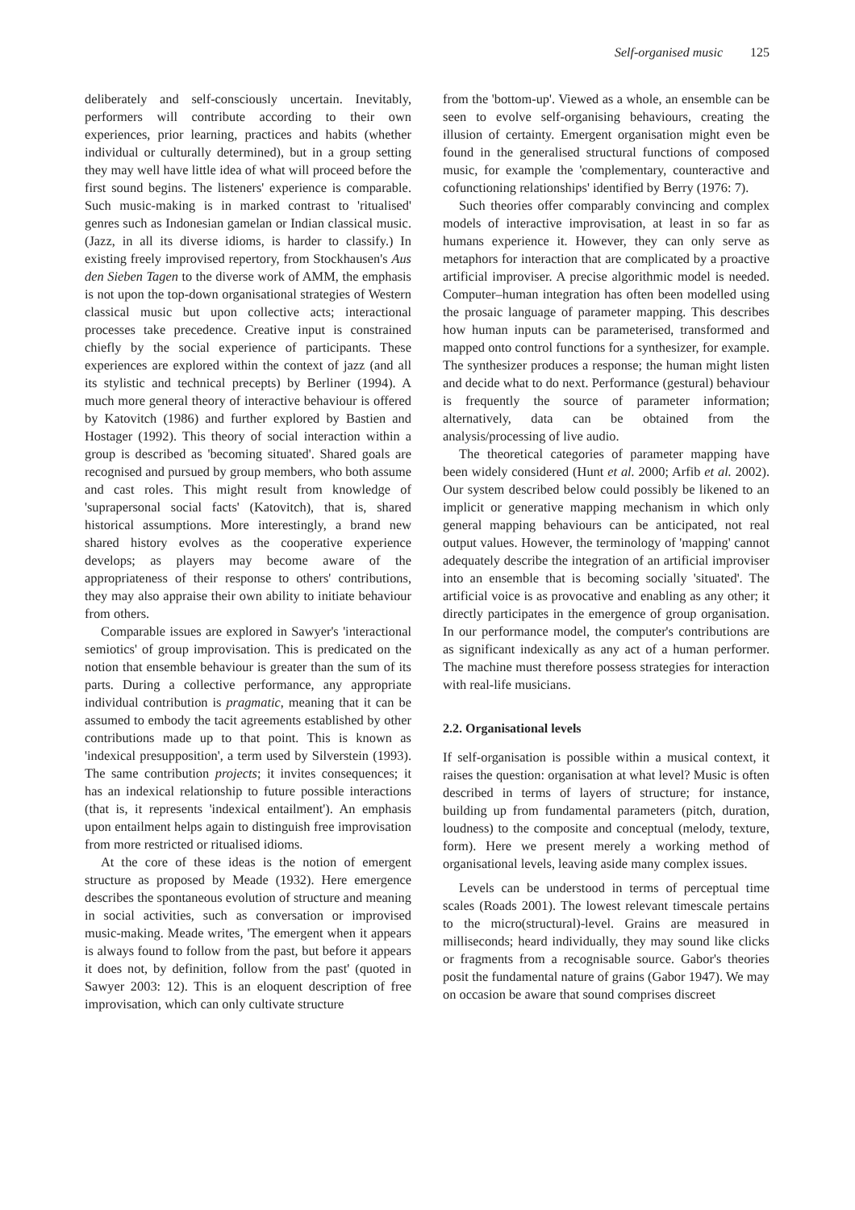Self-organised music 125
deliberately and self-consciously uncertain. Inevitably, performers will contribute according to their own experiences, prior learning, practices and habits (whether individual or culturally determined), but in a group setting they may well have little idea of what will proceed before the first sound begins. The listeners' experience is comparable. Such music-making is in marked contrast to 'ritualised' genres such as Indonesian gamelan or Indian classical music. (Jazz, in all its diverse idioms, is harder to classify.) In existing freely improvised repertory, from Stockhausen's Aus den Sieben Tagen to the diverse work of AMM, the emphasis is not upon the top-down organisational strategies of Western classical music but upon collective acts; interactional processes take precedence. Creative input is constrained chiefly by the social experience of participants. These experiences are explored within the context of jazz (and all its stylistic and technical precepts) by Berliner (1994). A much more general theory of interactive behaviour is offered by Katovitch (1986) and further explored by Bastien and Hostager (1992). This theory of social interaction within a group is described as 'becoming situated'. Shared goals are recognised and pursued by group members, who both assume and cast roles. This might result from knowledge of 'suprapersonal social facts' (Katovitch), that is, shared historical assumptions. More interestingly, a brand new shared history evolves as the cooperative experience develops; as players may become aware of the appropriateness of their response to others' contributions, they may also appraise their own ability to initiate behaviour from others.
Comparable issues are explored in Sawyer's 'interactional semiotics' of group improvisation. This is predicated on the notion that ensemble behaviour is greater than the sum of its parts. During a collective performance, any appropriate individual contribution is pragmatic, meaning that it can be assumed to embody the tacit agreements established by other contributions made up to that point. This is known as 'indexical presupposition', a term used by Silverstein (1993). The same contribution projects; it invites consequences; it has an indexical relationship to future possible interactions (that is, it represents 'indexical entailment'). An emphasis upon entailment helps again to distinguish free improvisation from more restricted or ritualised idioms.
At the core of these ideas is the notion of emergent structure as proposed by Meade (1932). Here emergence describes the spontaneous evolution of structure and meaning in social activities, such as conversation or improvised music-making. Meade writes, 'The emergent when it appears is always found to follow from the past, but before it appears it does not, by definition, follow from the past' (quoted in Sawyer 2003: 12). This is an eloquent description of free improvisation, which can only cultivate structure
from the 'bottom-up'. Viewed as a whole, an ensemble can be seen to evolve self-organising behaviours, creating the illusion of certainty. Emergent organisation might even be found in the generalised structural functions of composed music, for example the 'complementary, counteractive and cofunctioning relationships' identified by Berry (1976: 7).
Such theories offer comparably convincing and complex models of interactive improvisation, at least in so far as humans experience it. However, they can only serve as metaphors for interaction that are complicated by a proactive artificial improviser. A precise algorithmic model is needed. Computer–human integration has often been modelled using the prosaic language of parameter mapping. This describes how human inputs can be parameterised, transformed and mapped onto control functions for a synthesizer, for example. The synthesizer produces a response; the human might listen and decide what to do next. Performance (gestural) behaviour is frequently the source of parameter information; alternatively, data can be obtained from the analysis/processing of live audio.
The theoretical categories of parameter mapping have been widely considered (Hunt et al. 2000; Arfib et al. 2002). Our system described below could possibly be likened to an implicit or generative mapping mechanism in which only general mapping behaviours can be anticipated, not real output values. However, the terminology of 'mapping' cannot adequately describe the integration of an artificial improviser into an ensemble that is becoming socially 'situated'. The artificial voice is as provocative and enabling as any other; it directly participates in the emergence of group organisation. In our performance model, the computer's contributions are as significant indexically as any act of a human performer. The machine must therefore possess strategies for interaction with real-life musicians.
2.2. Organisational levels
If self-organisation is possible within a musical context, it raises the question: organisation at what level? Music is often described in terms of layers of structure; for instance, building up from fundamental parameters (pitch, duration, loudness) to the composite and conceptual (melody, texture, form). Here we present merely a working method of organisational levels, leaving aside many complex issues.
Levels can be understood in terms of perceptual time scales (Roads 2001). The lowest relevant timescale pertains to the micro(structural)-level. Grains are measured in milliseconds; heard individually, they may sound like clicks or fragments from a recognisable source. Gabor's theories posit the fundamental nature of grains (Gabor 1947). We may on occasion be aware that sound comprises discreet